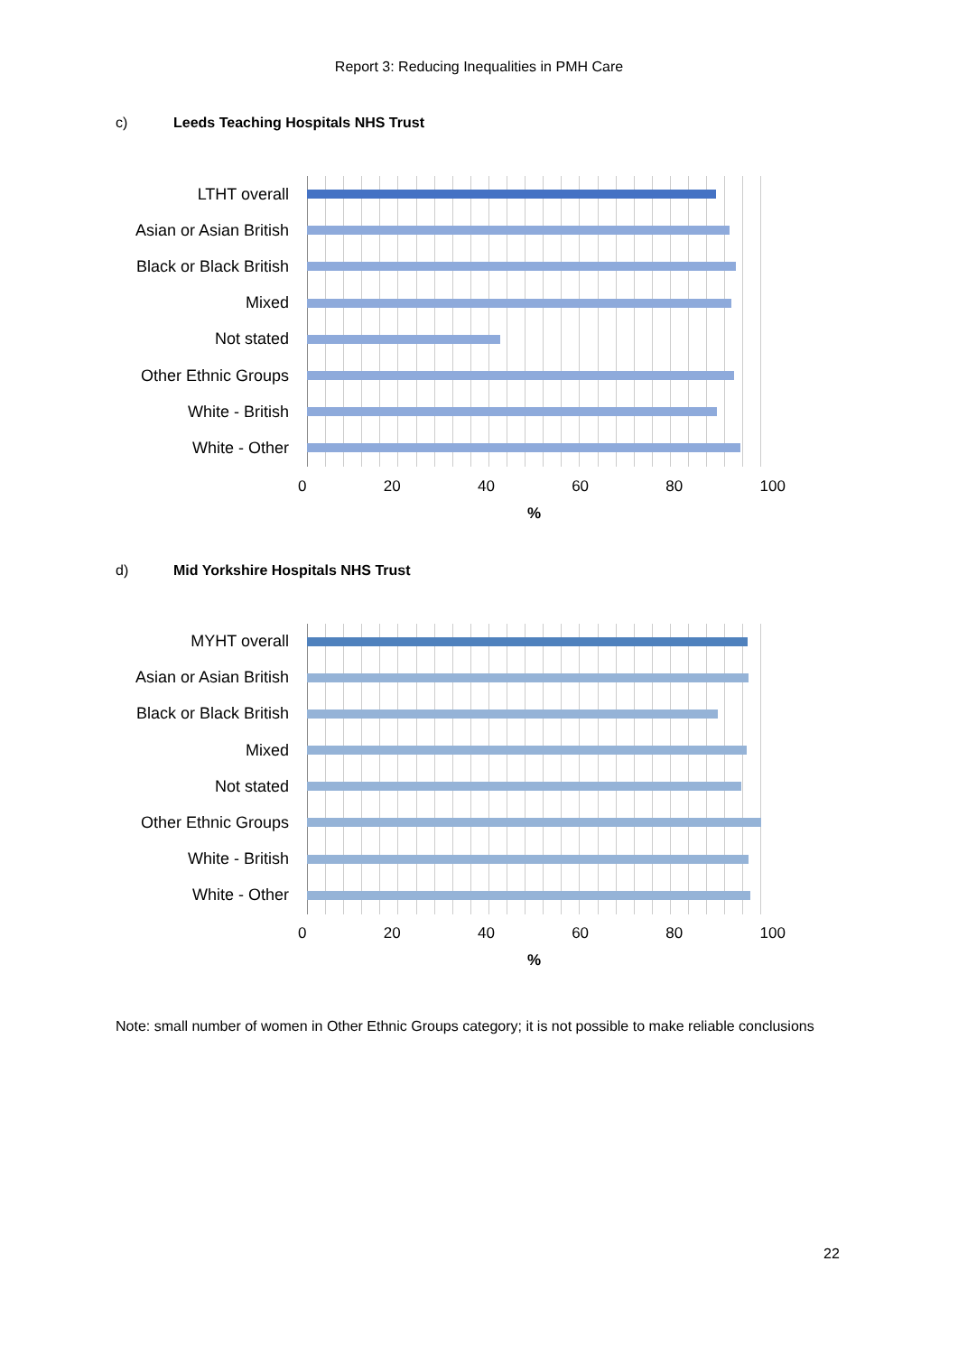Report 3: Reducing Inequalities in PMH Care
c) Leeds Teaching Hospitals NHS Trust
LTHT overall
Asian or Asian British
Black or Black British
Mixed
Not stated
Other Ethnic Groups
White - British
White - Other
0 20 40 60 80 100
%
d) Mid Yorkshire Hospitals NHS Trust
MYHT overall
Asian or Asian British
Black or Black British
Mixed
Not stated
Other Ethnic Groups
White - British
White - Other
0 20 40 60 80 100
%
Note: small number of women in Other Ethnic Groups category; it is not possible to make reliable conclusions
22